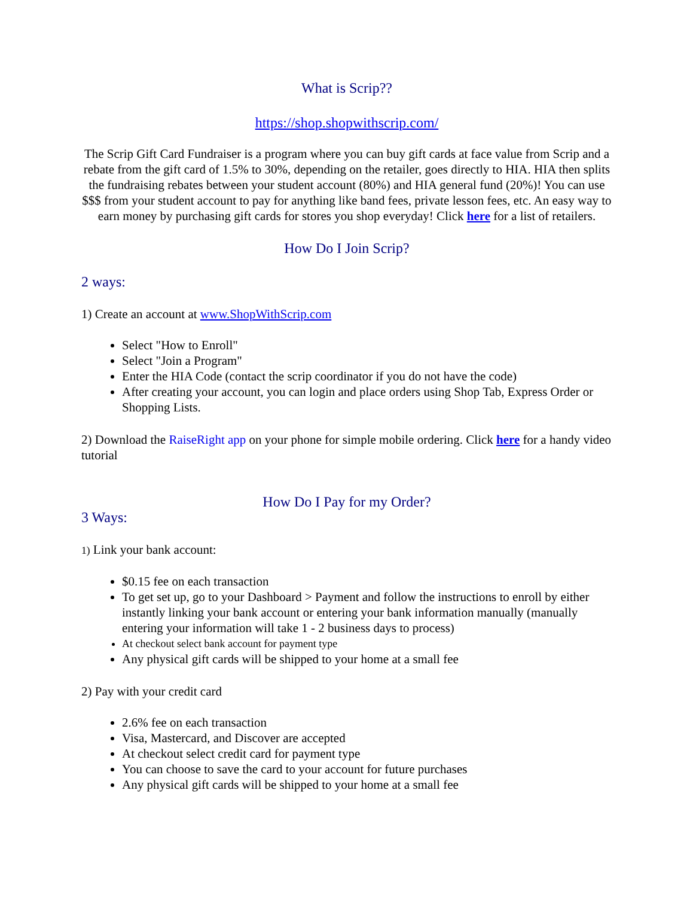What is Scrip??
https://shop.shopwithscrip.com/
The Scrip Gift Card Fundraiser is a program where you can buy gift cards at face value from Scrip and a rebate from the gift card of 1.5% to 30%, depending on the retailer, goes directly to HIA. HIA then splits the fundraising rebates between your student account (80%) and HIA general fund (20%)! You can use $$$ from your student account to pay for anything like band fees, private lesson fees, etc. An easy way to earn money by purchasing gift cards for stores you shop everyday! Click here for a list of retailers.
How Do I Join Scrip?
2 ways:
1) Create an account at www.ShopWithScrip.com
Select "How to Enroll"
Select "Join a Program"
Enter the HIA Code (contact the scrip coordinator if you do not have the code)
After creating your account, you can login and place orders using Shop Tab, Express Order or Shopping Lists.
2) Download the RaiseRight app on your phone for simple mobile ordering. Click here for a handy video tutorial
How Do I Pay for my Order?
3 Ways:
1) Link your bank account:
$0.15 fee on each transaction
To get set up, go to your Dashboard > Payment and follow the instructions to enroll by either instantly linking your bank account or entering your bank information manually (manually entering your information will take 1 - 2 business days to process)
At checkout select bank account for payment type
Any physical gift cards will be shipped to your home at a small fee
2) Pay with your credit card
2.6% fee on each transaction
Visa, Mastercard, and Discover are accepted
At checkout select credit card for payment type
You can choose to save the card to your account for future purchases
Any physical gift cards will be shipped to your home at a small fee